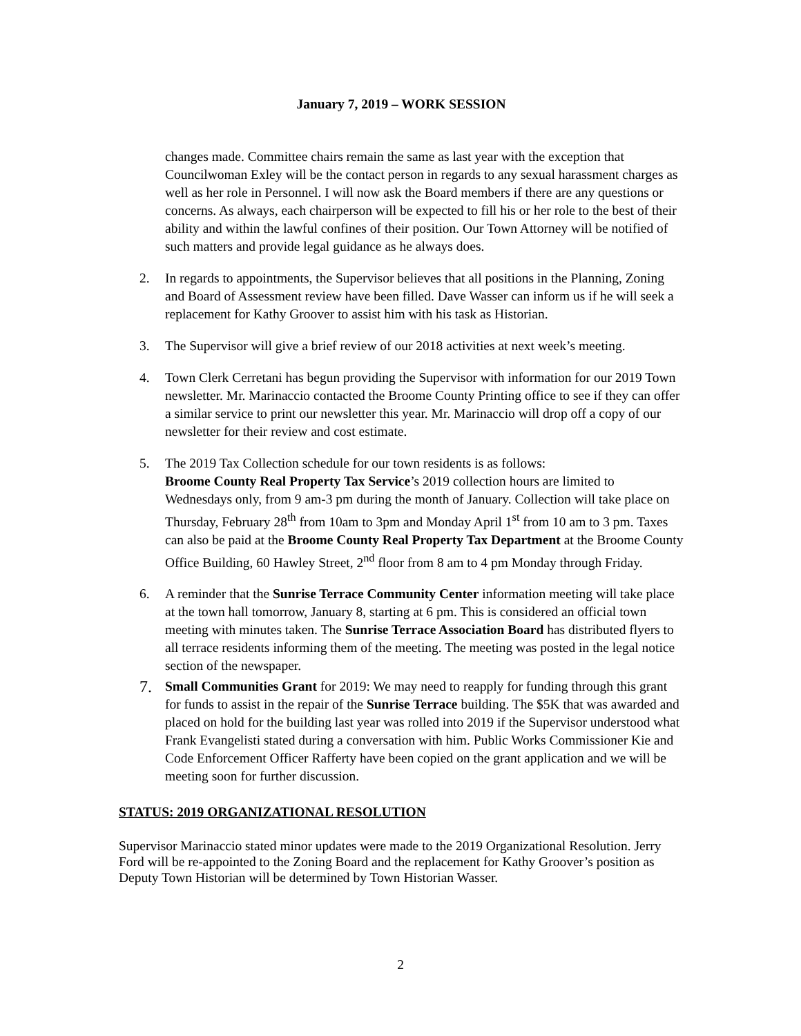January 7, 2019 – WORK SESSION
changes made. Committee chairs remain the same as last year with the exception that Councilwoman Exley will be the contact person in regards to any sexual harassment charges as well as her role in Personnel. I will now ask the Board members if there are any questions or concerns. As always, each chairperson will be expected to fill his or her role to the best of their ability and within the lawful confines of their position. Our Town Attorney will be notified of such matters and provide legal guidance as he always does.
2. In regards to appointments, the Supervisor believes that all positions in the Planning, Zoning and Board of Assessment review have been filled. Dave Wasser can inform us if he will seek a replacement for Kathy Groover to assist him with his task as Historian.
3. The Supervisor will give a brief review of our 2018 activities at next week’s meeting.
4. Town Clerk Cerretani has begun providing the Supervisor with information for our 2019 Town newsletter. Mr. Marinaccio contacted the Broome County Printing office to see if they can offer a similar service to print our newsletter this year. Mr. Marinaccio will drop off a copy of our newsletter for their review and cost estimate.
5. The 2019 Tax Collection schedule for our town residents is as follows:
Broome County Real Property Tax Service’s 2019 collection hours are limited to Wednesdays only, from 9 am-3 pm during the month of January. Collection will take place on Thursday, February 28<sup>th</sup> from 10am to 3pm and Monday April 1<sup>st</sup> from 10 am to 3 pm. Taxes can also be paid at the Broome County Real Property Tax Department at the Broome County Office Building, 60 Hawley Street, 2<sup>nd</sup> floor from 8 am to 4 pm Monday through Friday.
6. A reminder that the Sunrise Terrace Community Center information meeting will take place at the town hall tomorrow, January 8, starting at 6 pm. This is considered an official town meeting with minutes taken. The Sunrise Terrace Association Board has distributed flyers to all terrace residents informing them of the meeting. The meeting was posted in the legal notice section of the newspaper.
7.
Small Communities Grant for 2019: We may need to reapply for funding through this grant for funds to assist in the repair of the Sunrise Terrace building. The $5K that was awarded and placed on hold for the building last year was rolled into 2019 if the Supervisor understood what Frank Evangelisti stated during a conversation with him. Public Works Commissioner Kie and Code Enforcement Officer Rafferty have been copied on the grant application and we will be meeting soon for further discussion.
STATUS: 2019 ORGANIZATIONAL RESOLUTION
Supervisor Marinaccio stated minor updates were made to the 2019 Organizational Resolution. Jerry Ford will be re-appointed to the Zoning Board and the replacement for Kathy Groover’s position as Deputy Town Historian will be determined by Town Historian Wasser.
2